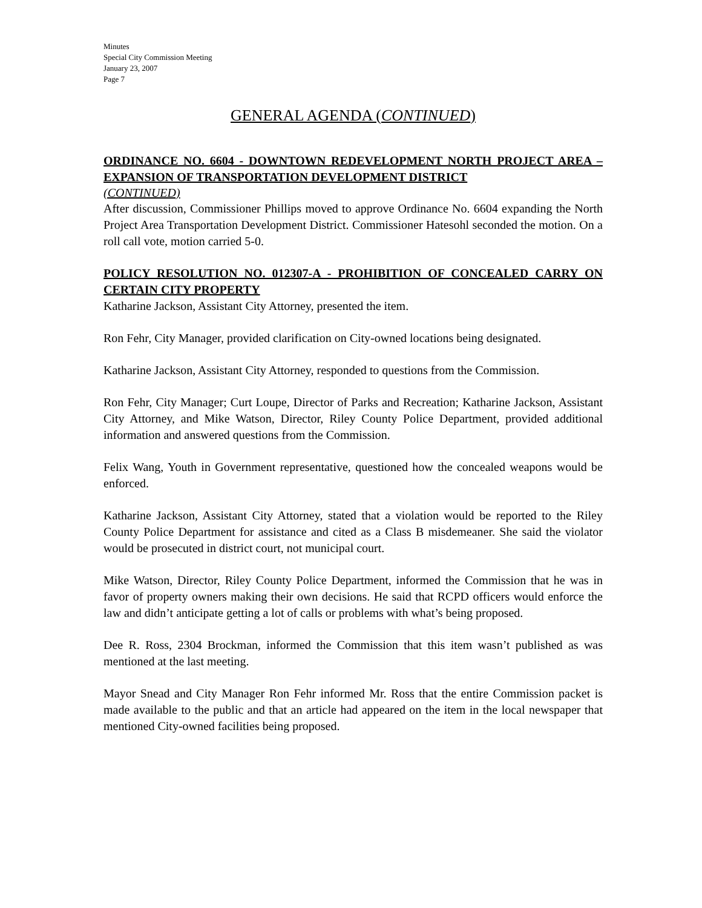Minutes
Special City Commission Meeting
January 23, 2007
Page 7
GENERAL AGENDA (CONTINUED)
ORDINANCE NO. 6604 - DOWNTOWN REDEVELOPMENT NORTH PROJECT AREA – EXPANSION OF TRANSPORTATION DEVELOPMENT DISTRICT
(CONTINUED)
After discussion, Commissioner Phillips moved to approve Ordinance No. 6604 expanding the North Project Area Transportation Development District. Commissioner Hatesohl seconded the motion. On a roll call vote, motion carried 5-0.
POLICY RESOLUTION NO. 012307-A - PROHIBITION OF CONCEALED CARRY ON CERTAIN CITY PROPERTY
Katharine Jackson, Assistant City Attorney, presented the item.
Ron Fehr, City Manager, provided clarification on City-owned locations being designated.
Katharine Jackson, Assistant City Attorney, responded to questions from the Commission.
Ron Fehr, City Manager; Curt Loupe, Director of Parks and Recreation; Katharine Jackson, Assistant City Attorney, and Mike Watson, Director, Riley County Police Department, provided additional information and answered questions from the Commission.
Felix Wang, Youth in Government representative, questioned how the concealed weapons would be enforced.
Katharine Jackson, Assistant City Attorney, stated that a violation would be reported to the Riley County Police Department for assistance and cited as a Class B misdemeaner. She said the violator would be prosecuted in district court, not municipal court.
Mike Watson, Director, Riley County Police Department, informed the Commission that he was in favor of property owners making their own decisions. He said that RCPD officers would enforce the law and didn’t anticipate getting a lot of calls or problems with what’s being proposed.
Dee R. Ross, 2304 Brockman, informed the Commission that this item wasn’t published as was mentioned at the last meeting.
Mayor Snead and City Manager Ron Fehr informed Mr. Ross that the entire Commission packet is made available to the public and that an article had appeared on the item in the local newspaper that mentioned City-owned facilities being proposed.